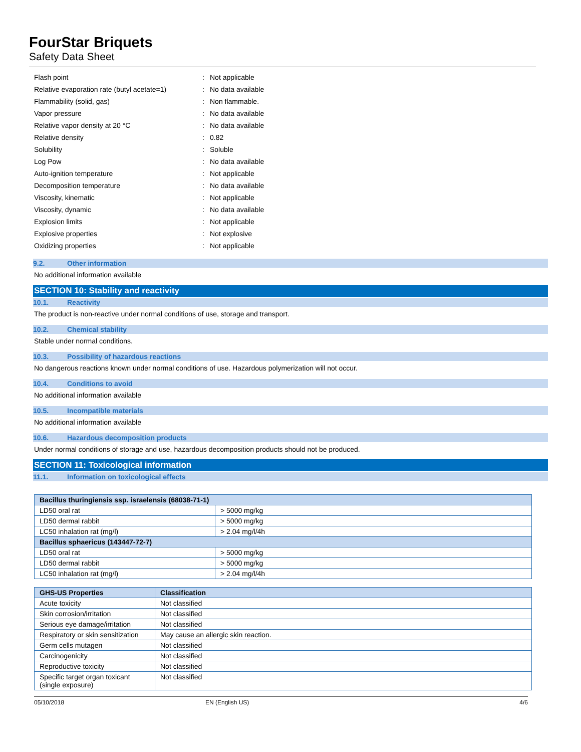FourStar Briquets
Safety Data Sheet
| Flash point | : | Not applicable |
| Relative evaporation rate (butyl acetate=1) | : | No data available |
| Flammability (solid, gas) | : | Non flammable. |
| Vapor pressure | : | No data available |
| Relative vapor density at 20 °C | : | No data available |
| Relative density | : | 0.82 |
| Solubility | : | Soluble |
| Log Pow | : | No data available |
| Auto-ignition temperature | : | Not applicable |
| Decomposition temperature | : | No data available |
| Viscosity, kinematic | : | Not applicable |
| Viscosity, dynamic | : | No data available |
| Explosion limits | : | Not applicable |
| Explosive properties | : | Not explosive |
| Oxidizing properties | : | Not applicable |
9.2. Other information
No additional information available
SECTION 10: Stability and reactivity
10.1. Reactivity
The product is non-reactive under normal conditions of use, storage and transport.
10.2. Chemical stability
Stable under normal conditions.
10.3. Possibility of hazardous reactions
No dangerous reactions known under normal conditions of use. Hazardous polymerization will not occur.
10.4. Conditions to avoid
No additional information available
10.5. Incompatible materials
No additional information available
10.6. Hazardous decomposition products
Under normal conditions of storage and use, hazardous decomposition products should not be produced.
SECTION 11: Toxicological information
11.1. Information on toxicological effects
| Bacillus thuringiensis ssp. israelensis (68038-71-1) | |
| --- | --- |
| LD50 oral rat | > 5000 mg/kg |
| LD50 dermal rabbit | > 5000 mg/kg |
| LC50 inhalation rat (mg/l) | > 2.04 mg/l/4h |
| Bacillus sphaericus (143447-72-7) | |
| LD50 oral rat | > 5000 mg/kg |
| LD50 dermal rabbit | > 5000 mg/kg |
| LC50 inhalation rat (mg/l) | > 2.04 mg/l/4h |
| GHS-US Properties | Classification |
| --- | --- |
| Acute toxicity | Not classified |
| Skin corrosion/irritation | Not classified |
| Serious eye damage/irritation | Not classified |
| Respiratory or skin sensitization | May cause an allergic skin reaction. |
| Germ cells mutagen | Not classified |
| Carcinogenicity | Not classified |
| Reproductive toxicity | Not classified |
| Specific target organ toxicant (single exposure) | Not classified |
05/10/2018 EN (English US) 4/6